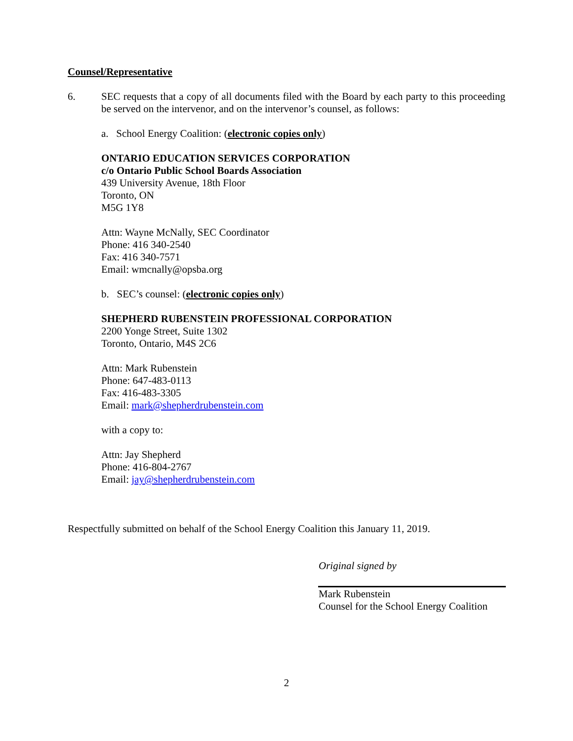Counsel/Representative
6. SEC requests that a copy of all documents filed with the Board by each party to this proceeding be served on the intervenor, and on the intervenor’s counsel, as follows:
a. School Energy Coalition: (electronic copies only)
ONTARIO EDUCATION SERVICES CORPORATION
c/o Ontario Public School Boards Association
439 University Avenue, 18th Floor
Toronto, ON
M5G 1Y8
Attn: Wayne McNally, SEC Coordinator
Phone: 416 340-2540
Fax: 416 340-7571
Email: wmcnally@opsba.org
b. SEC’s counsel: (electronic copies only)
SHEPHERD RUBENSTEIN PROFESSIONAL CORPORATION
2200 Yonge Street, Suite 1302
Toronto, Ontario, M4S 2C6
Attn: Mark Rubenstein
Phone: 647-483-0113
Fax: 416-483-3305
Email: mark@shepherdrubenstein.com
with a copy to:
Attn: Jay Shepherd
Phone: 416-804-2767
Email: jay@shepherdrubenstein.com
Respectfully submitted on behalf of the School Energy Coalition this January 11, 2019.
Original signed by
Mark Rubenstein
Counsel for the School Energy Coalition
2